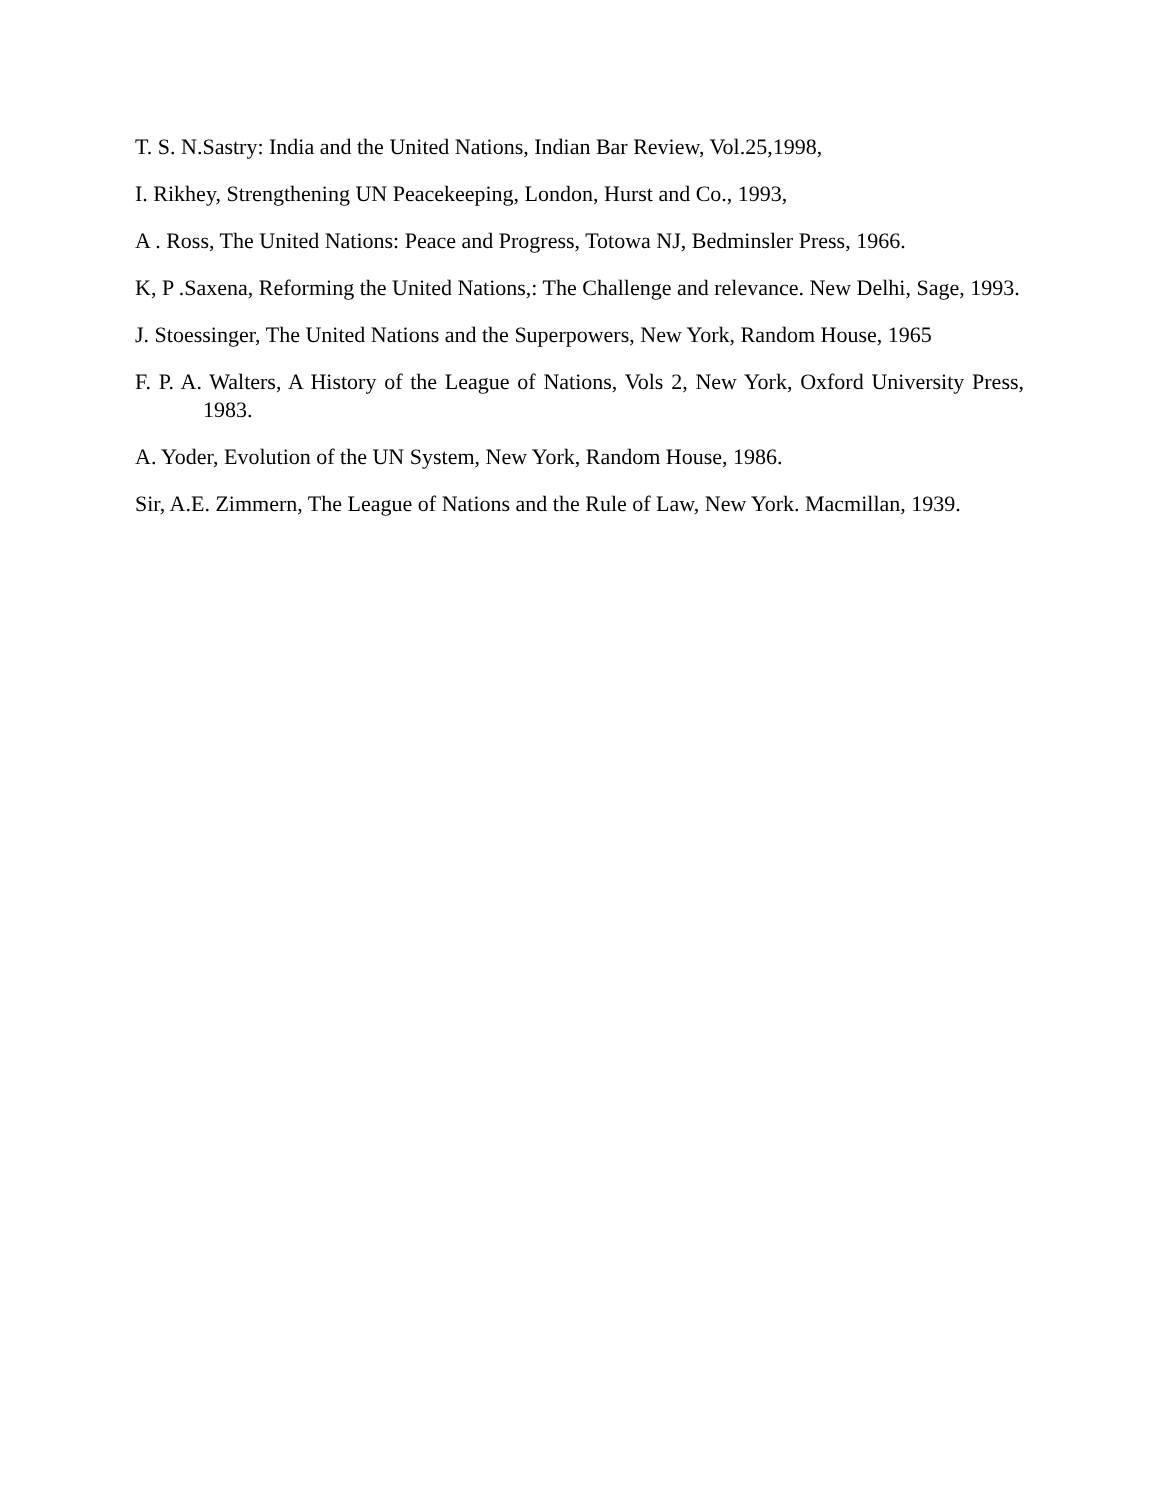T. S. N.Sastry: India and the United Nations, Indian Bar Review, Vol.25,1998,
I. Rikhey, Strengthening UN Peacekeeping, London, Hurst and Co., 1993,
A . Ross, The United Nations: Peace and Progress, Totowa NJ, Bedminsler Press, 1966.
K, P .Saxena, Reforming the United Nations,: The Challenge and relevance. New Delhi, Sage, 1993.
J. Stoessinger, The United Nations and the Superpowers, New York, Random House, 1965
F. P. A. Walters, A History of the League of Nations, Vols 2, New York, Oxford University Press, 1983.
A. Yoder, Evolution of the UN System, New York, Random House, 1986.
Sir, A.E. Zimmern, The League of Nations and the Rule of Law, New York. Macmillan, 1939.